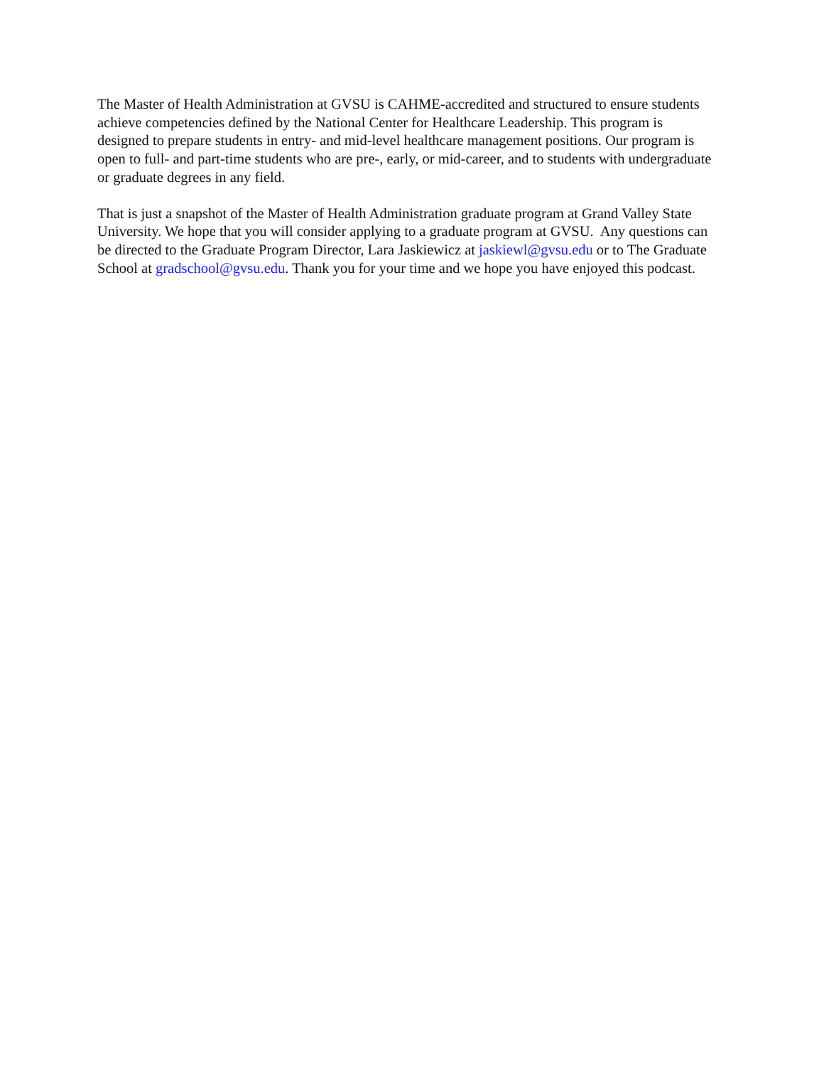The Master of Health Administration at GVSU is CAHME-accredited and structured to ensure students achieve competencies defined by the National Center for Healthcare Leadership. This program is designed to prepare students in entry- and mid-level healthcare management positions. Our program is open to full- and part-time students who are pre-, early, or mid-career, and to students with undergraduate or graduate degrees in any field.
That is just a snapshot of the Master of Health Administration graduate program at Grand Valley State University. We hope that you will consider applying to a graduate program at GVSU. Any questions can be directed to the Graduate Program Director, Lara Jaskiewicz at jaskiewl@gvsu.edu or to The Graduate School at gradschool@gvsu.edu. Thank you for your time and we hope you have enjoyed this podcast.